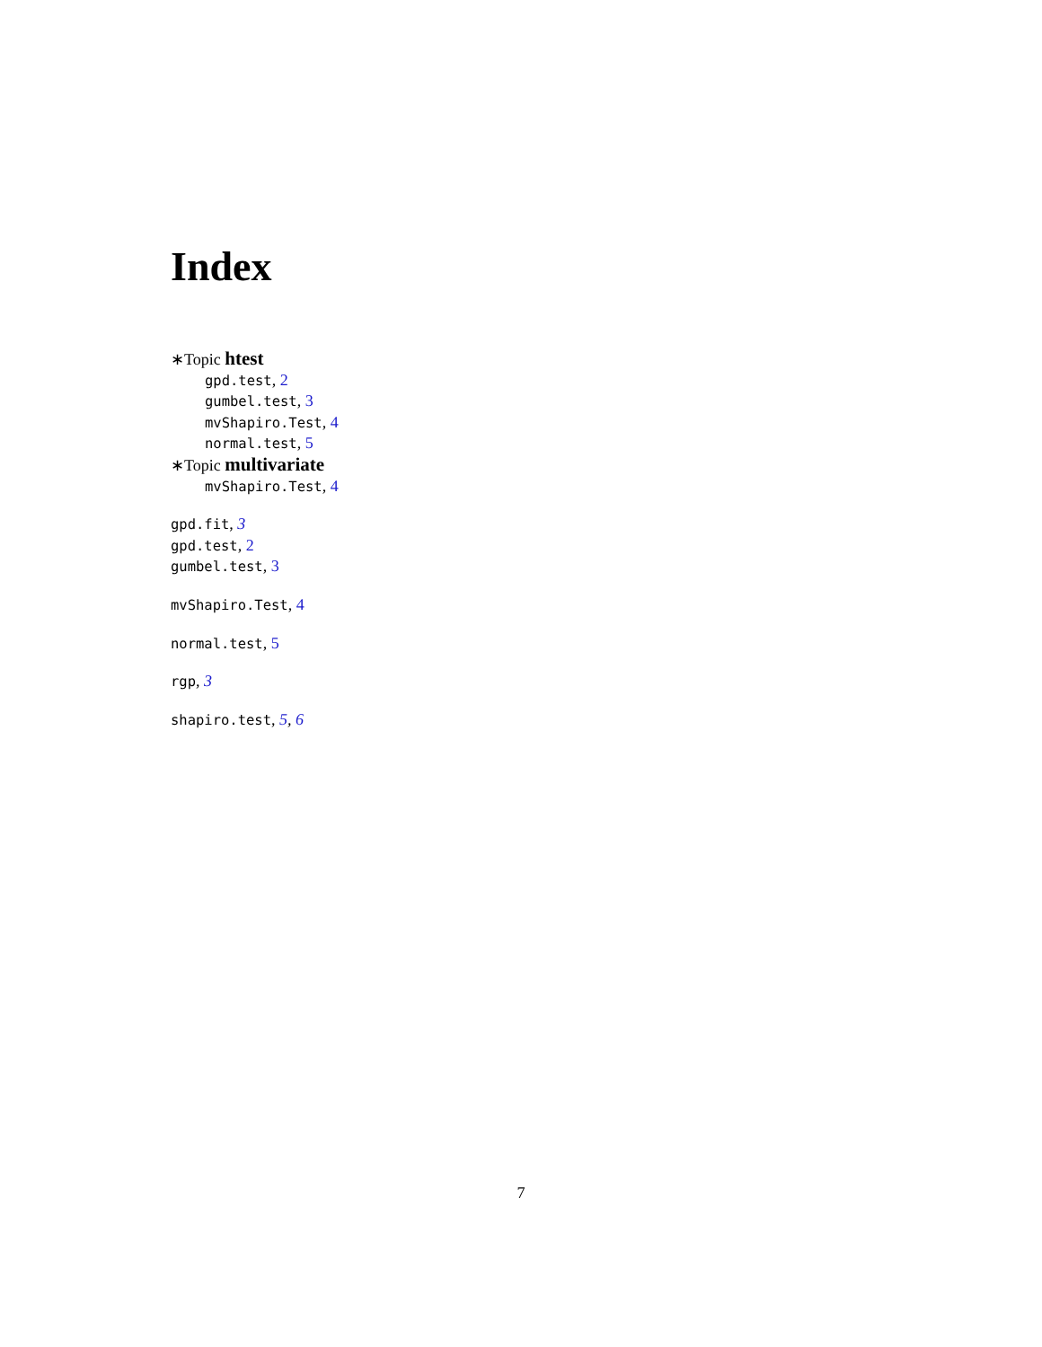Index
∗Topic htest
gpd.test, 2
gumbel.test, 3
mvShapiro.Test, 4
normal.test, 5
∗Topic multivariate
mvShapiro.Test, 4
gpd.fit, 3
gpd.test, 2
gumbel.test, 3
mvShapiro.Test, 4
normal.test, 5
rgp, 3
shapiro.test, 5, 6
7